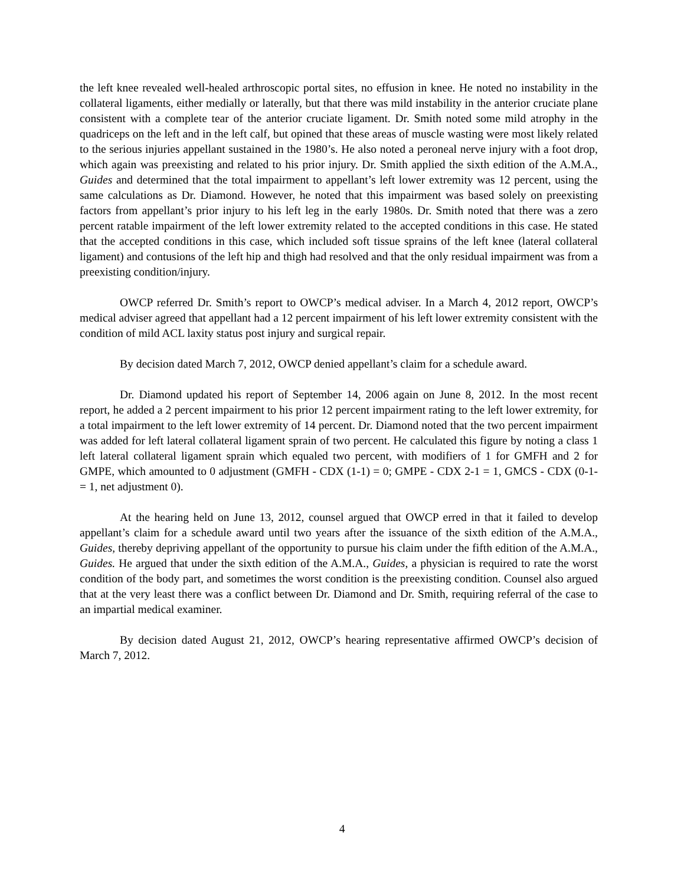the left knee revealed well-healed arthroscopic portal sites, no effusion in knee. He noted no instability in the collateral ligaments, either medially or laterally, but that there was mild instability in the anterior cruciate plane consistent with a complete tear of the anterior cruciate ligament. Dr. Smith noted some mild atrophy in the quadriceps on the left and in the left calf, but opined that these areas of muscle wasting were most likely related to the serious injuries appellant sustained in the 1980’s. He also noted a peroneal nerve injury with a foot drop, which again was preexisting and related to his prior injury. Dr. Smith applied the sixth edition of the A.M.A., Guides and determined that the total impairment to appellant’s left lower extremity was 12 percent, using the same calculations as Dr. Diamond. However, he noted that this impairment was based solely on preexisting factors from appellant’s prior injury to his left leg in the early 1980s. Dr. Smith noted that there was a zero percent ratable impairment of the left lower extremity related to the accepted conditions in this case. He stated that the accepted conditions in this case, which included soft tissue sprains of the left knee (lateral collateral ligament) and contusions of the left hip and thigh had resolved and that the only residual impairment was from a preexisting condition/injury.
OWCP referred Dr. Smith’s report to OWCP’s medical adviser. In a March 4, 2012 report, OWCP’s medical adviser agreed that appellant had a 12 percent impairment of his left lower extremity consistent with the condition of mild ACL laxity status post injury and surgical repair.
By decision dated March 7, 2012, OWCP denied appellant’s claim for a schedule award.
Dr. Diamond updated his report of September 14, 2006 again on June 8, 2012. In the most recent report, he added a 2 percent impairment to his prior 12 percent impairment rating to the left lower extremity, for a total impairment to the left lower extremity of 14 percent. Dr. Diamond noted that the two percent impairment was added for left lateral collateral ligament sprain of two percent. He calculated this figure by noting a class 1 left lateral collateral ligament sprain which equaled two percent, with modifiers of 1 for GMFH and 2 for GMPE, which amounted to 0 adjustment (GMFH - CDX (1-1) = 0; GMPE - CDX 2-1 = 1, GMCS - CDX (0-1- = 1, net adjustment 0).
At the hearing held on June 13, 2012, counsel argued that OWCP erred in that it failed to develop appellant’s claim for a schedule award until two years after the issuance of the sixth edition of the A.M.A., Guides, thereby depriving appellant of the opportunity to pursue his claim under the fifth edition of the A.M.A., Guides. He argued that under the sixth edition of the A.M.A., Guides, a physician is required to rate the worst condition of the body part, and sometimes the worst condition is the preexisting condition. Counsel also argued that at the very least there was a conflict between Dr. Diamond and Dr. Smith, requiring referral of the case to an impartial medical examiner.
By decision dated August 21, 2012, OWCP’s hearing representative affirmed OWCP’s decision of March 7, 2012.
4